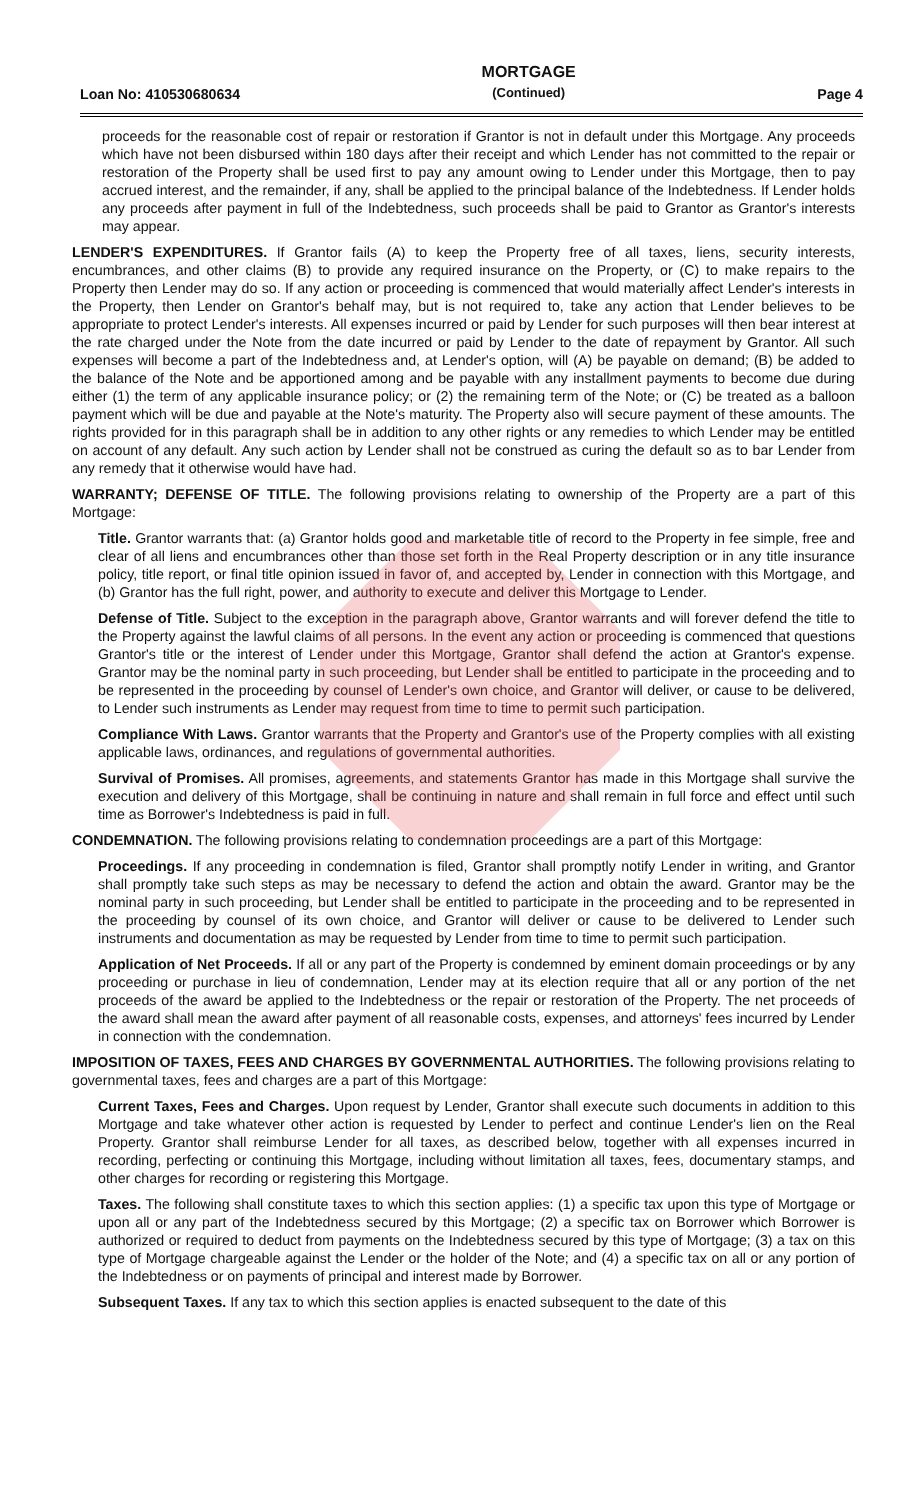Loan No: 410530680634
MORTGAGE
(Continued)
Page 4
proceeds for the reasonable cost of repair or restoration if Grantor is not in default under this Mortgage. Any proceeds which have not been disbursed within 180 days after their receipt and which Lender has not committed to the repair or restoration of the Property shall be used first to pay any amount owing to Lender under this Mortgage, then to pay accrued interest, and the remainder, if any, shall be applied to the principal balance of the Indebtedness. If Lender holds any proceeds after payment in full of the Indebtedness, such proceeds shall be paid to Grantor as Grantor's interests may appear.
LENDER'S EXPENDITURES. If Grantor fails (A) to keep the Property free of all taxes, liens, security interests, encumbrances, and other claims (B) to provide any required insurance on the Property, or (C) to make repairs to the Property then Lender may do so. If any action or proceeding is commenced that would materially affect Lender's interests in the Property, then Lender on Grantor's behalf may, but is not required to, take any action that Lender believes to be appropriate to protect Lender's interests. All expenses incurred or paid by Lender for such purposes will then bear interest at the rate charged under the Note from the date incurred or paid by Lender to the date of repayment by Grantor. All such expenses will become a part of the Indebtedness and, at Lender's option, will (A) be payable on demand; (B) be added to the balance of the Note and be apportioned among and be payable with any installment payments to become due during either (1) the term of any applicable insurance policy; or (2) the remaining term of the Note; or (C) be treated as a balloon payment which will be due and payable at the Note's maturity. The Property also will secure payment of these amounts. The rights provided for in this paragraph shall be in addition to any other rights or any remedies to which Lender may be entitled on account of any default. Any such action by Lender shall not be construed as curing the default so as to bar Lender from any remedy that it otherwise would have had.
WARRANTY; DEFENSE OF TITLE. The following provisions relating to ownership of the Property are a part of this Mortgage:
Title. Grantor warrants that: (a) Grantor holds good and marketable title of record to the Property in fee simple, free and clear of all liens and encumbrances other than those set forth in the Real Property description or in any title insurance policy, title report, or final title opinion issued in favor of, and accepted by, Lender in connection with this Mortgage, and (b) Grantor has the full right, power, and authority to execute and deliver this Mortgage to Lender.
Defense of Title. Subject to the exception in the paragraph above, Grantor warrants and will forever defend the title to the Property against the lawful claims of all persons. In the event any action or proceeding is commenced that questions Grantor's title or the interest of Lender under this Mortgage, Grantor shall defend the action at Grantor's expense. Grantor may be the nominal party in such proceeding, but Lender shall be entitled to participate in the proceeding and to be represented in the proceeding by counsel of Lender's own choice, and Grantor will deliver, or cause to be delivered, to Lender such instruments as Lender may request from time to time to permit such participation.
Compliance With Laws. Grantor warrants that the Property and Grantor's use of the Property complies with all existing applicable laws, ordinances, and regulations of governmental authorities.
Survival of Promises. All promises, agreements, and statements Grantor has made in this Mortgage shall survive the execution and delivery of this Mortgage, shall be continuing in nature and shall remain in full force and effect until such time as Borrower's Indebtedness is paid in full.
CONDEMNATION. The following provisions relating to condemnation proceedings are a part of this Mortgage:
Proceedings. If any proceeding in condemnation is filed, Grantor shall promptly notify Lender in writing, and Grantor shall promptly take such steps as may be necessary to defend the action and obtain the award. Grantor may be the nominal party in such proceeding, but Lender shall be entitled to participate in the proceeding and to be represented in the proceeding by counsel of its own choice, and Grantor will deliver or cause to be delivered to Lender such instruments and documentation as may be requested by Lender from time to time to permit such participation.
Application of Net Proceeds. If all or any part of the Property is condemned by eminent domain proceedings or by any proceeding or purchase in lieu of condemnation, Lender may at its election require that all or any portion of the net proceeds of the award be applied to the Indebtedness or the repair or restoration of the Property. The net proceeds of the award shall mean the award after payment of all reasonable costs, expenses, and attorneys' fees incurred by Lender in connection with the condemnation.
IMPOSITION OF TAXES, FEES AND CHARGES BY GOVERNMENTAL AUTHORITIES. The following provisions relating to governmental taxes, fees and charges are a part of this Mortgage:
Current Taxes, Fees and Charges. Upon request by Lender, Grantor shall execute such documents in addition to this Mortgage and take whatever other action is requested by Lender to perfect and continue Lender's lien on the Real Property. Grantor shall reimburse Lender for all taxes, as described below, together with all expenses incurred in recording, perfecting or continuing this Mortgage, including without limitation all taxes, fees, documentary stamps, and other charges for recording or registering this Mortgage.
Taxes. The following shall constitute taxes to which this section applies: (1) a specific tax upon this type of Mortgage or upon all or any part of the Indebtedness secured by this Mortgage; (2) a specific tax on Borrower which Borrower is authorized or required to deduct from payments on the Indebtedness secured by this type of Mortgage; (3) a tax on this type of Mortgage chargeable against the Lender or the holder of the Note; and (4) a specific tax on all or any portion of the Indebtedness or on payments of principal and interest made by Borrower.
Subsequent Taxes. If any tax to which this section applies is enacted subsequent to the date of this